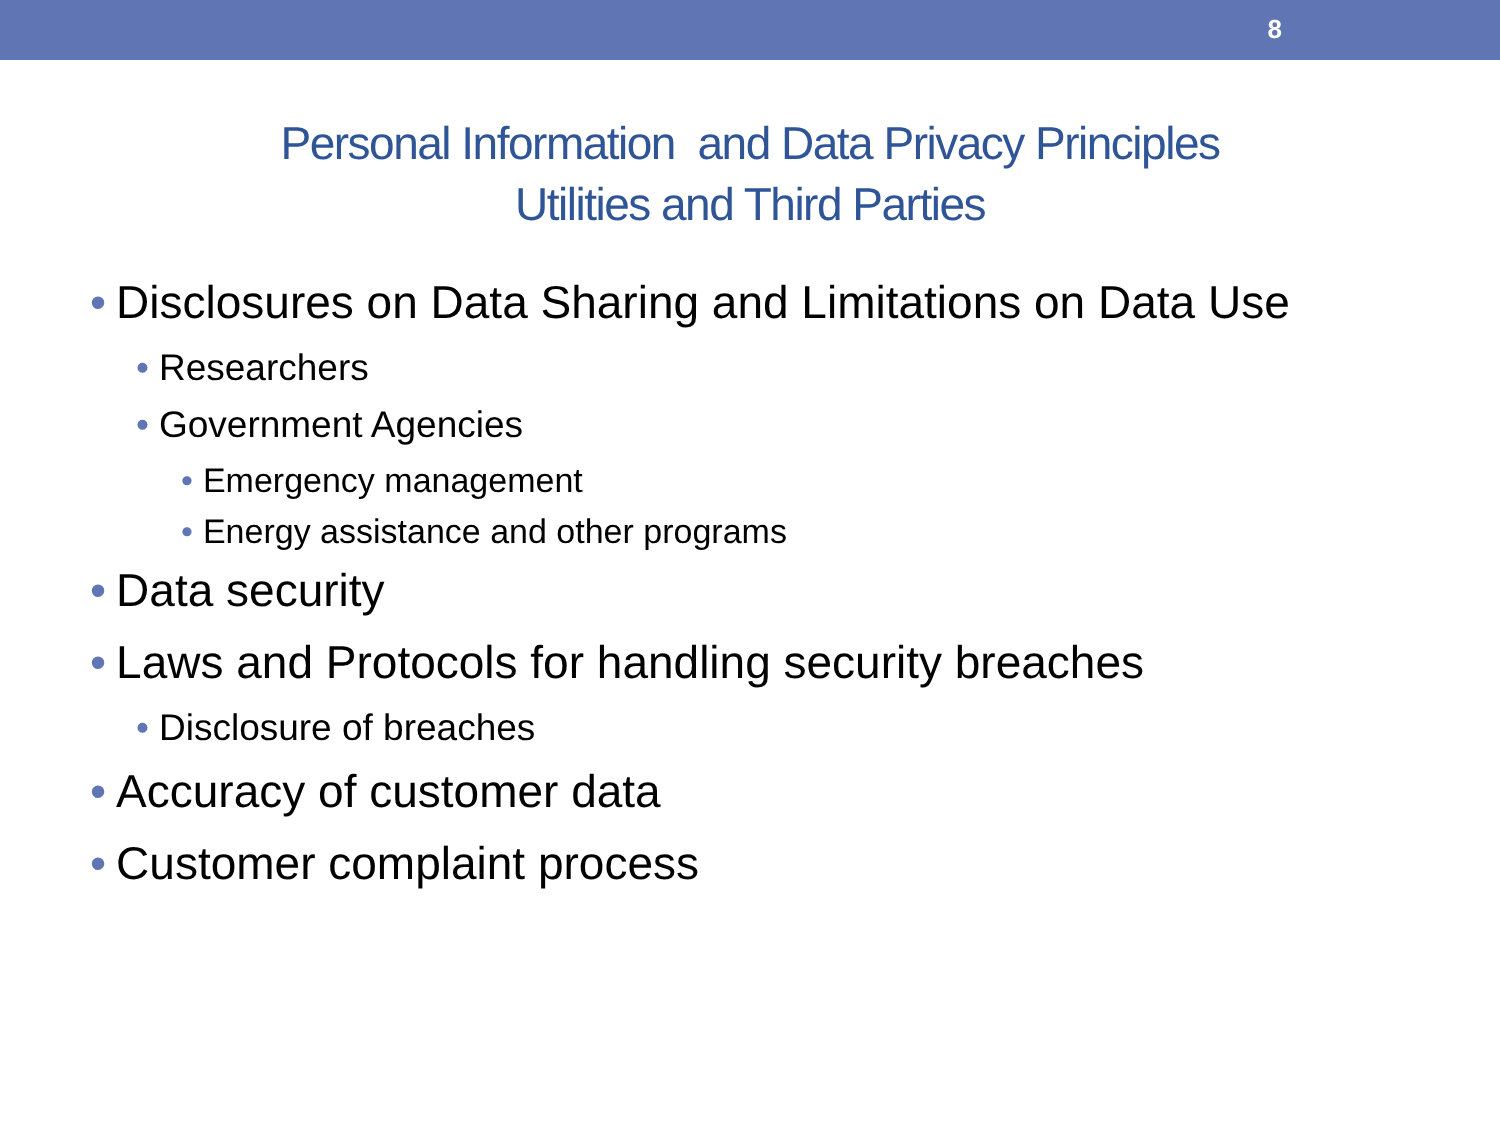8
Personal Information and Data Privacy Principles
Utilities and Third Parties
• Disclosures on Data Sharing and Limitations on Data Use
• Researchers
• Government Agencies
• Emergency management
• Energy assistance and other programs
• Data security
• Laws and Protocols for handling security breaches
• Disclosure of breaches
• Accuracy of customer data
• Customer complaint process